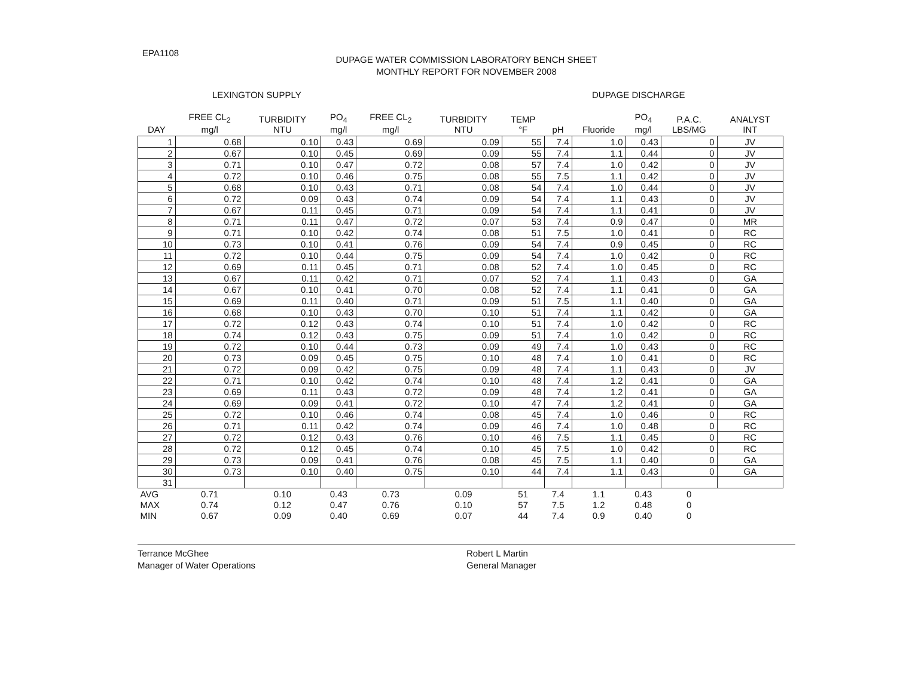EPA1108
DUPAGE WATER COMMISSION LABORATORY BENCH SHEET
MONTHLY REPORT FOR NOVEMBER 2008
LEXINGTON SUPPLY DUPAGE DISCHARGE
| DAY | FREE CL<sub>2</sub> mg/l | TURBIDITY NTU | PO<sub>4</sub> mg/l | FREE CL<sub>2</sub> mg/l | TURBIDITY NTU | TEMP °F | pH | Fluoride | PO<sub>4</sub> mg/l | P.A.C. LBS/MG | ANALYST INT |
| --- | --- | --- | --- | --- | --- | --- | --- | --- | --- | --- | --- |
| 1 | 0.68 | 0.10 | 0.43 | 0.69 | 0.09 | 55 | 7.4 | 1.0 | 0.43 | 0 | JV |
| 2 | 0.67 | 0.10 | 0.45 | 0.69 | 0.09 | 55 | 7.4 | 1.1 | 0.44 | 0 | JV |
| 3 | 0.71 | 0.10 | 0.47 | 0.72 | 0.08 | 57 | 7.4 | 1.0 | 0.42 | 0 | JV |
| 4 | 0.72 | 0.10 | 0.46 | 0.75 | 0.08 | 55 | 7.5 | 1.1 | 0.42 | 0 | JV |
| 5 | 0.68 | 0.10 | 0.43 | 0.71 | 0.08 | 54 | 7.4 | 1.0 | 0.44 | 0 | JV |
| 6 | 0.72 | 0.09 | 0.43 | 0.74 | 0.09 | 54 | 7.4 | 1.1 | 0.43 | 0 | JV |
| 7 | 0.67 | 0.11 | 0.45 | 0.71 | 0.09 | 54 | 7.4 | 1.1 | 0.41 | 0 | JV |
| 8 | 0.71 | 0.11 | 0.47 | 0.72 | 0.07 | 53 | 7.4 | 0.9 | 0.47 | 0 | MR |
| 9 | 0.71 | 0.10 | 0.42 | 0.74 | 0.08 | 51 | 7.5 | 1.0 | 0.41 | 0 | RC |
| 10 | 0.73 | 0.10 | 0.41 | 0.76 | 0.09 | 54 | 7.4 | 0.9 | 0.45 | 0 | RC |
| 11 | 0.72 | 0.10 | 0.44 | 0.75 | 0.09 | 54 | 7.4 | 1.0 | 0.42 | 0 | RC |
| 12 | 0.69 | 0.11 | 0.45 | 0.71 | 0.08 | 52 | 7.4 | 1.0 | 0.45 | 0 | RC |
| 13 | 0.67 | 0.11 | 0.42 | 0.71 | 0.07 | 52 | 7.4 | 1.1 | 0.43 | 0 | GA |
| 14 | 0.67 | 0.10 | 0.41 | 0.70 | 0.08 | 52 | 7.4 | 1.1 | 0.41 | 0 | GA |
| 15 | 0.69 | 0.11 | 0.40 | 0.71 | 0.09 | 51 | 7.5 | 1.1 | 0.40 | 0 | GA |
| 16 | 0.68 | 0.10 | 0.43 | 0.70 | 0.10 | 51 | 7.4 | 1.1 | 0.42 | 0 | GA |
| 17 | 0.72 | 0.12 | 0.43 | 0.74 | 0.10 | 51 | 7.4 | 1.0 | 0.42 | 0 | RC |
| 18 | 0.74 | 0.12 | 0.43 | 0.75 | 0.09 | 51 | 7.4 | 1.0 | 0.42 | 0 | RC |
| 19 | 0.72 | 0.10 | 0.44 | 0.73 | 0.09 | 49 | 7.4 | 1.0 | 0.43 | 0 | RC |
| 20 | 0.73 | 0.09 | 0.45 | 0.75 | 0.10 | 48 | 7.4 | 1.0 | 0.41 | 0 | RC |
| 21 | 0.72 | 0.09 | 0.42 | 0.75 | 0.09 | 48 | 7.4 | 1.1 | 0.43 | 0 | JV |
| 22 | 0.71 | 0.10 | 0.42 | 0.74 | 0.10 | 48 | 7.4 | 1.2 | 0.41 | 0 | GA |
| 23 | 0.69 | 0.11 | 0.43 | 0.72 | 0.09 | 48 | 7.4 | 1.2 | 0.41 | 0 | GA |
| 24 | 0.69 | 0.09 | 0.41 | 0.72 | 0.10 | 47 | 7.4 | 1.2 | 0.41 | 0 | GA |
| 25 | 0.72 | 0.10 | 0.46 | 0.74 | 0.08 | 45 | 7.4 | 1.0 | 0.46 | 0 | RC |
| 26 | 0.71 | 0.11 | 0.42 | 0.74 | 0.09 | 46 | 7.4 | 1.0 | 0.48 | 0 | RC |
| 27 | 0.72 | 0.12 | 0.43 | 0.76 | 0.10 | 46 | 7.5 | 1.1 | 0.45 | 0 | RC |
| 28 | 0.72 | 0.12 | 0.45 | 0.74 | 0.10 | 45 | 7.5 | 1.0 | 0.42 | 0 | RC |
| 29 | 0.73 | 0.09 | 0.41 | 0.76 | 0.08 | 45 | 7.5 | 1.1 | 0.40 | 0 | GA |
| 30 | 0.73 | 0.10 | 0.40 | 0.75 | 0.10 | 44 | 7.4 | 1.1 | 0.43 | 0 | GA |
| 31 | | | | | | | | | | | |
| AVG | 0.71 | 0.10 | 0.43 | 0.73 | 0.09 | 51 | 7.4 | 1.1 | 0.43 | 0 | |
| MAX | 0.74 | 0.12 | 0.47 | 0.76 | 0.10 | 57 | 7.5 | 1.2 | 0.48 | 0 | |
| MIN | 0.67 | 0.09 | 0.40 | 0.69 | 0.07 | 44 | 7.4 | 0.9 | 0.40 | 0 | |
Terrance McGhee
Manager of Water Operations
Robert L Martin
General Manager